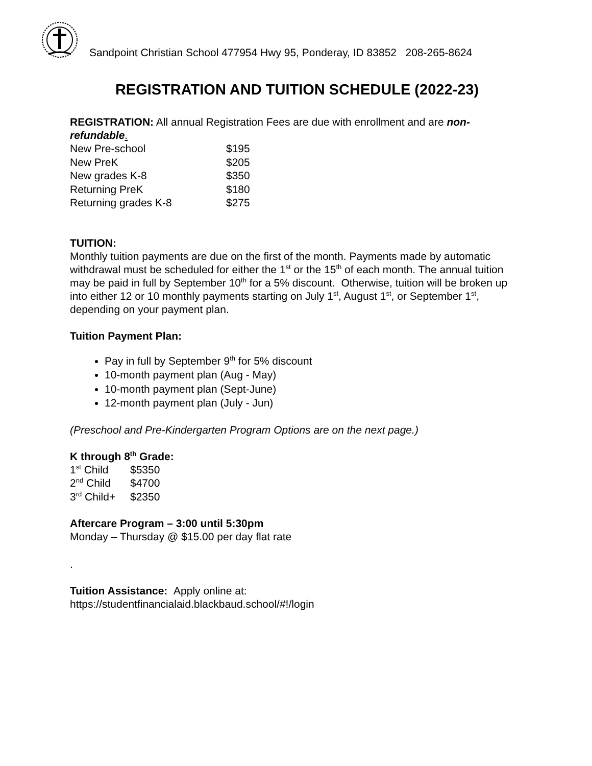Sandpoint Christian School 477954 Hwy 95, Ponderay, ID 83852 208-265-8624
REGISTRATION AND TUITION SCHEDULE (2022-23)
REGISTRATION: All annual Registration Fees are due with enrollment and are non-refundable.
| New Pre-school | $195 |
| New PreK | $205 |
| New grades K-8 | $350 |
| Returning PreK | $180 |
| Returning grades K-8 | $275 |
TUITION:
Monthly tuition payments are due on the first of the month. Payments made by automatic withdrawal must be scheduled for either the 1<sup>st</sup> or the 15<sup>th</sup> of each month. The annual tuition may be paid in full by September 10<sup>th</sup> for a 5% discount. Otherwise, tuition will be broken up into either 12 or 10 monthly payments starting on July 1<sup>st</sup>, August 1<sup>st</sup>, or September 1<sup>st</sup>, depending on your payment plan.
Tuition Payment Plan:
Pay in full by September 9<sup>th</sup> for 5% discount
10-month payment plan (Aug - May)
10-month payment plan (Sept-June)
12-month payment plan (July - Jun)
(Preschool and Pre-Kindergarten Program Options are on the next page.)
K through 8<sup>th</sup> Grade:
| 1<sup>st</sup> Child | $5350 |
| 2<sup>nd</sup> Child | $4700 |
| 3<sup>rd</sup> Child+ | $2350 |
Aftercare Program – 3:00 until 5:30pm
Monday – Thursday @ $15.00 per day flat rate
.
Tuition Assistance: Apply online at:
https://studentfinancialaid.blackbaud.school/#!/login